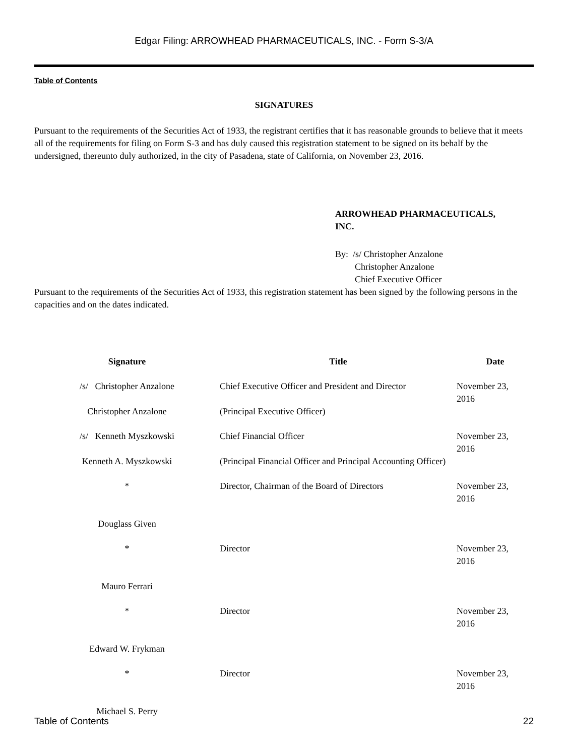Edgar Filing: ARROWHEAD PHARMACEUTICALS, INC. - Form S-3/A
Table of Contents
SIGNATURES
Pursuant to the requirements of the Securities Act of 1933, the registrant certifies that it has reasonable grounds to believe that it meets all of the requirements for filing on Form S-3 and has duly caused this registration statement to be signed on its behalf by the undersigned, thereunto duly authorized, in the city of Pasadena, state of California, on November 23, 2016.
ARROWHEAD PHARMACEUTICALS,
INC.
By: /s/ Christopher Anzalone
Christopher Anzalone
Chief Executive Officer
Pursuant to the requirements of the Securities Act of 1933, this registration statement has been signed by the following persons in the capacities and on the dates indicated.
| Signature | Title | Date |
| --- | --- | --- |
| /s/ Christopher Anzalone | Chief Executive Officer and President and Director | November 23, 2016 |
| Christopher Anzalone | (Principal Executive Officer) | |
| /s/ Kenneth Myszkowski | Chief Financial Officer | November 23, 2016 |
| Kenneth A. Myszkowski | (Principal Financial Officer and Principal Accounting Officer) | |
| * Douglass Given | Director, Chairman of the Board of Directors | November 23, 2016 |
| * Mauro Ferrari | Director | November 23, 2016 |
| * Edward W. Frykman | Director | November 23, 2016 |
| * Michael S. Perry | Director | November 23, 2016 |
Table of Contents 22